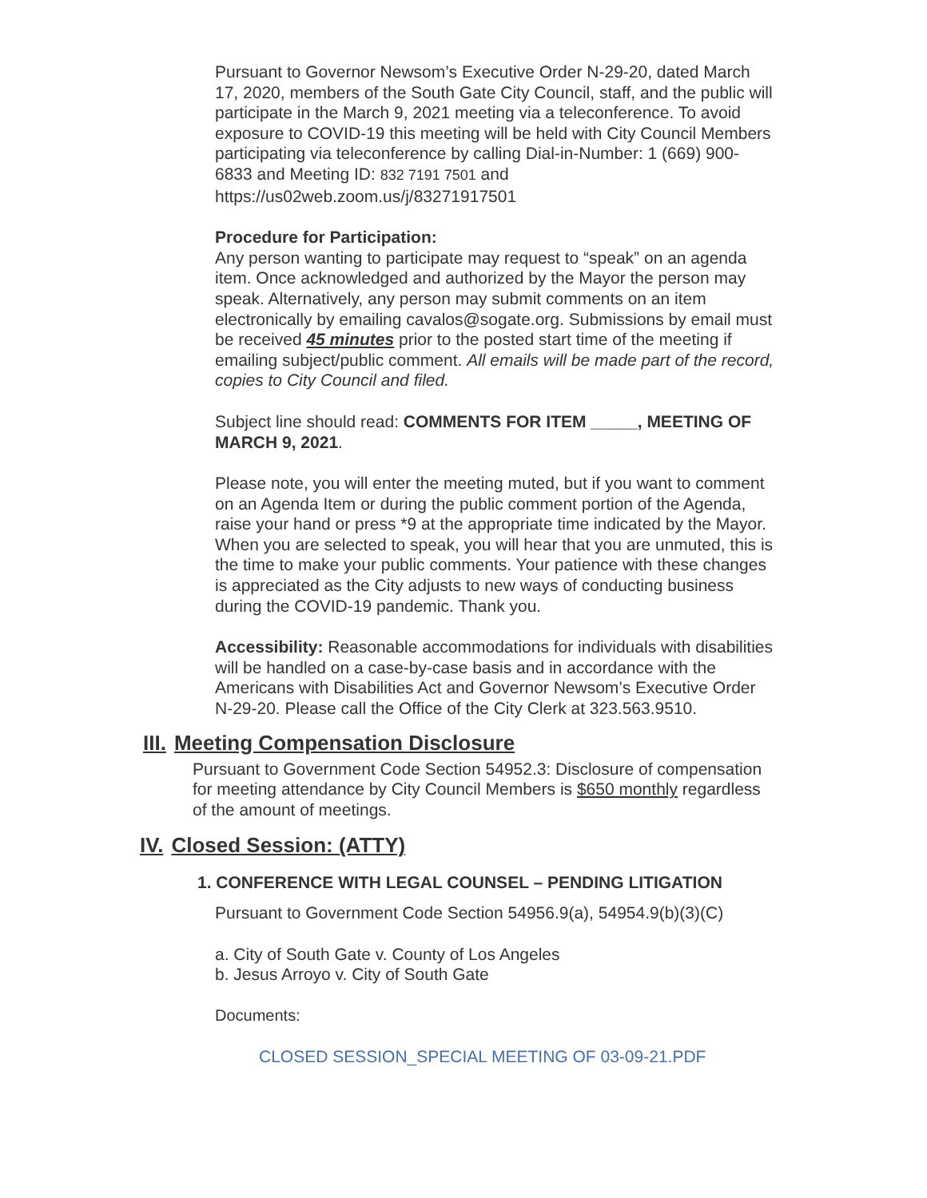Pursuant to Governor Newsom’s Executive Order N-29-20, dated March 17, 2020, members of the South Gate City Council, staff, and the public will participate in the March 9, 2021 meeting via a teleconference. To avoid exposure to COVID-19 this meeting will be held with City Council Members participating via teleconference by calling Dial-in-Number: 1 (669) 900-6833 and Meeting ID: 832 7191 7501 and https://us02web.zoom.us/j/83271917501
Procedure for Participation:
Any person wanting to participate may request to “speak” on an agenda item. Once acknowledged and authorized by the Mayor the person may speak. Alternatively, any person may submit comments on an item electronically by emailing cavalos@sogate.org. Submissions by email must be received 45 minutes prior to the posted start time of the meeting if emailing subject/public comment. All emails will be made part of the record, copies to City Council and filed.
Subject line should read: COMMENTS FOR ITEM _____, MEETING OF MARCH 9, 2021.
Please note, you will enter the meeting muted, but if you want to comment on an Agenda Item or during the public comment portion of the Agenda, raise your hand or press *9 at the appropriate time indicated by the Mayor. When you are selected to speak, you will hear that you are unmuted, this is the time to make your public comments. Your patience with these changes is appreciated as the City adjusts to new ways of conducting business during the COVID-19 pandemic. Thank you.
Accessibility: Reasonable accommodations for individuals with disabilities will be handled on a case-by-case basis and in accordance with the Americans with Disabilities Act and Governor Newsom’s Executive Order N-29-20. Please call the Office of the City Clerk at 323.563.9510.
III. Meeting Compensation Disclosure
Pursuant to Government Code Section 54952.3: Disclosure of compensation for meeting attendance by City Council Members is $650 monthly regardless of the amount of meetings.
IV. Closed Session: (ATTY)
1. CONFERENCE WITH LEGAL COUNSEL – PENDING LITIGATION
Pursuant to Government Code Section 54956.9(a), 54954.9(b)(3)(C)
a. City of South Gate v. County of Los Angeles
b. Jesus Arroyo v. City of South Gate
Documents:
CLOSED SESSION_SPECIAL MEETING OF 03-09-21.PDF